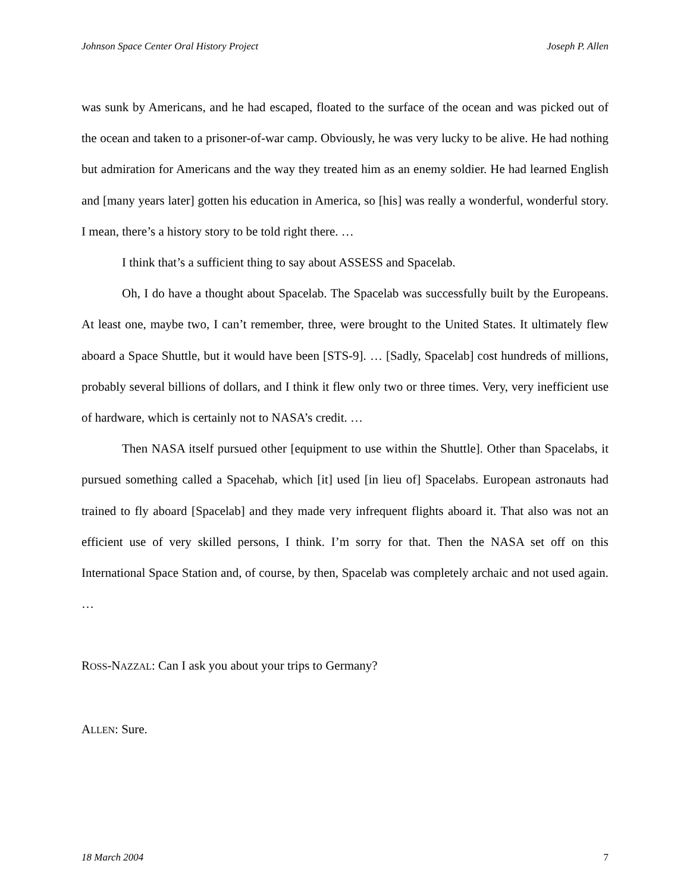Johnson Space Center Oral History Project Joseph P. Allen
was sunk by Americans, and he had escaped, floated to the surface of the ocean and was picked out of the ocean and taken to a prisoner-of-war camp. Obviously, he was very lucky to be alive. He had nothing but admiration for Americans and the way they treated him as an enemy soldier. He had learned English and [many years later] gotten his education in America, so [his] was really a wonderful, wonderful story. I mean, there’s a history story to be told right there. …
I think that’s a sufficient thing to say about ASSESS and Spacelab.
Oh, I do have a thought about Spacelab. The Spacelab was successfully built by the Europeans. At least one, maybe two, I can’t remember, three, were brought to the United States. It ultimately flew aboard a Space Shuttle, but it would have been [STS-9]. … [Sadly, Spacelab] cost hundreds of millions, probably several billions of dollars, and I think it flew only two or three times. Very, very inefficient use of hardware, which is certainly not to NASA’s credit. …
Then NASA itself pursued other [equipment to use within the Shuttle]. Other than Spacelabs, it pursued something called a Spacehab, which [it] used [in lieu of] Spacelabs. European astronauts had trained to fly aboard [Spacelab] and they made very infrequent flights aboard it. That also was not an efficient use of very skilled persons, I think. I’m sorry for that. Then the NASA set off on this International Space Station and, of course, by then, Spacelab was completely archaic and not used again. …
ROSS-NAZZAL: Can I ask you about your trips to Germany?
ALLEN: Sure.
18 March 2004 7